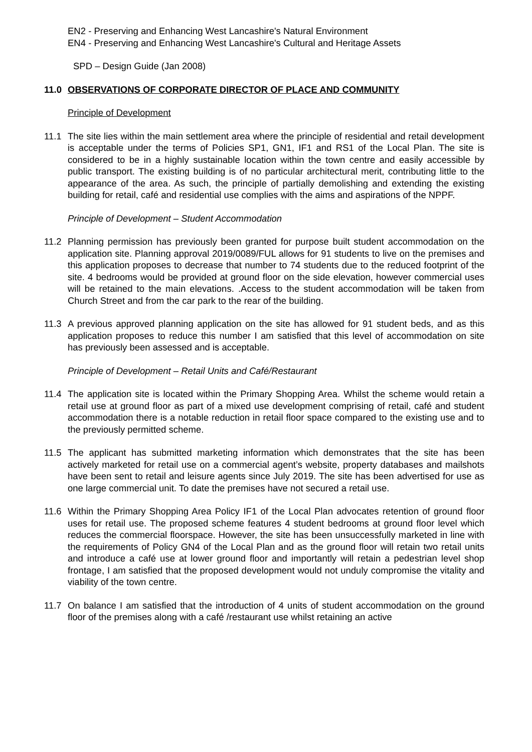EN2 - Preserving and Enhancing West Lancashire's Natural Environment
EN4 - Preserving and Enhancing West Lancashire's Cultural and Heritage Assets
SPD – Design Guide (Jan 2008)
11.0 OBSERVATIONS OF CORPORATE DIRECTOR OF PLACE AND COMMUNITY
Principle of Development
11.1 The site lies within the main settlement area where the principle of residential and retail development is acceptable under the terms of Policies SP1, GN1, IF1 and RS1 of the Local Plan. The site is considered to be in a highly sustainable location within the town centre and easily accessible by public transport. The existing building is of no particular architectural merit, contributing little to the appearance of the area. As such, the principle of partially demolishing and extending the existing building for retail, café and residential use complies with the aims and aspirations of the NPPF.
Principle of Development – Student Accommodation
11.2 Planning permission has previously been granted for purpose built student accommodation on the application site. Planning approval 2019/0089/FUL allows for 91 students to live on the premises and this application proposes to decrease that number to 74 students due to the reduced footprint of the site. 4 bedrooms would be provided at ground floor on the side elevation, however commercial uses will be retained to the main elevations. .Access to the student accommodation will be taken from Church Street and from the car park to the rear of the building.
11.3 A previous approved planning application on the site has allowed for 91 student beds, and as this application proposes to reduce this number I am satisfied that this level of accommodation on site has previously been assessed and is acceptable.
Principle of Development – Retail Units and Café/Restaurant
11.4 The application site is located within the Primary Shopping Area. Whilst the scheme would retain a retail use at ground floor as part of a mixed use development comprising of retail, café and student accommodation there is a notable reduction in retail floor space compared to the existing use and to the previously permitted scheme.
11.5 The applicant has submitted marketing information which demonstrates that the site has been actively marketed for retail use on a commercial agent’s website, property databases and mailshots have been sent to retail and leisure agents since July 2019. The site has been advertised for use as one large commercial unit. To date the premises have not secured a retail use.
11.6 Within the Primary Shopping Area Policy IF1 of the Local Plan advocates retention of ground floor uses for retail use. The proposed scheme features 4 student bedrooms at ground floor level which reduces the commercial floorspace. However, the site has been unsuccessfully marketed in line with the requirements of Policy GN4 of the Local Plan and as the ground floor will retain two retail units and introduce a café use at lower ground floor and importantly will retain a pedestrian level shop frontage, I am satisfied that the proposed development would not unduly compromise the vitality and viability of the town centre.
11.7 On balance I am satisfied that the introduction of 4 units of student accommodation on the ground floor of the premises along with a café /restaurant use whilst retaining an active